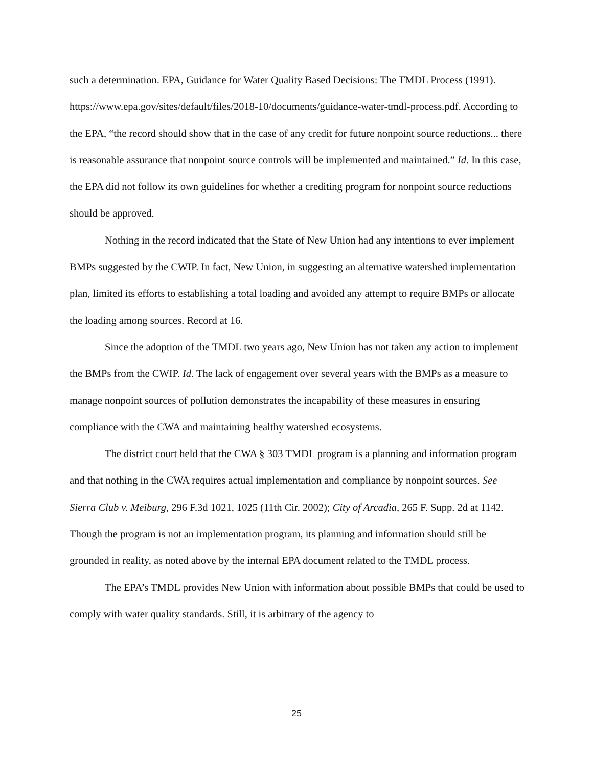such a determination. EPA, Guidance for Water Quality Based Decisions: The TMDL Process (1991). https://www.epa.gov/sites/default/files/2018-10/documents/guidance-water-tmdl-process.pdf. According to the EPA, “the record should show that in the case of any credit for future nonpoint source reductions... there is reasonable assurance that nonpoint source controls will be implemented and maintained.” Id. In this case, the EPA did not follow its own guidelines for whether a crediting program for nonpoint source reductions should be approved.
Nothing in the record indicated that the State of New Union had any intentions to ever implement BMPs suggested by the CWIP. In fact, New Union, in suggesting an alternative watershed implementation plan, limited its efforts to establishing a total loading and avoided any attempt to require BMPs or allocate the loading among sources. Record at 16.
Since the adoption of the TMDL two years ago, New Union has not taken any action to implement the BMPs from the CWIP. Id. The lack of engagement over several years with the BMPs as a measure to manage nonpoint sources of pollution demonstrates the incapability of these measures in ensuring compliance with the CWA and maintaining healthy watershed ecosystems.
The district court held that the CWA § 303 TMDL program is a planning and information program and that nothing in the CWA requires actual implementation and compliance by nonpoint sources. See Sierra Club v. Meiburg, 296 F.3d 1021, 1025 (11th Cir. 2002); City of Arcadia, 265 F. Supp. 2d at 1142. Though the program is not an implementation program, its planning and information should still be grounded in reality, as noted above by the internal EPA document related to the TMDL process.
The EPA’s TMDL provides New Union with information about possible BMPs that could be used to comply with water quality standards. Still, it is arbitrary of the agency to
25